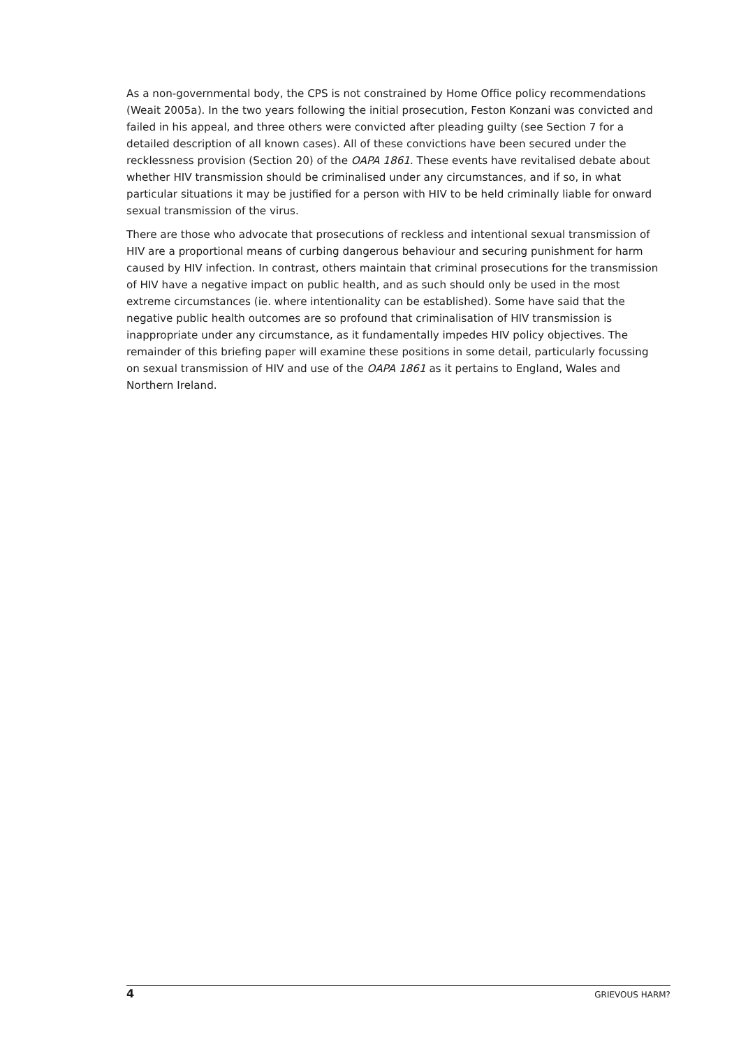As a non-governmental body, the CPS is not constrained by Home Office policy recommendations (Weait 2005a). In the two years following the initial prosecution, Feston Konzani was convicted and failed in his appeal, and three others were convicted after pleading guilty (see Section 7 for a detailed description of all known cases). All of these convictions have been secured under the recklessness provision (Section 20) of the OAPA 1861. These events have revitalised debate about whether HIV transmission should be criminalised under any circumstances, and if so, in what particular situations it may be justified for a person with HIV to be held criminally liable for onward sexual transmission of the virus.
There are those who advocate that prosecutions of reckless and intentional sexual transmission of HIV are a proportional means of curbing dangerous behaviour and securing punishment for harm caused by HIV infection. In contrast, others maintain that criminal prosecutions for the transmission of HIV have a negative impact on public health, and as such should only be used in the most extreme circumstances (ie. where intentionality can be established). Some have said that the negative public health outcomes are so profound that criminalisation of HIV transmission is inappropriate under any circumstance, as it fundamentally impedes HIV policy objectives. The remainder of this briefing paper will examine these positions in some detail, particularly focussing on sexual transmission of HIV and use of the OAPA 1861 as it pertains to England, Wales and Northern Ireland.
4 GRIEVOUS HARM?